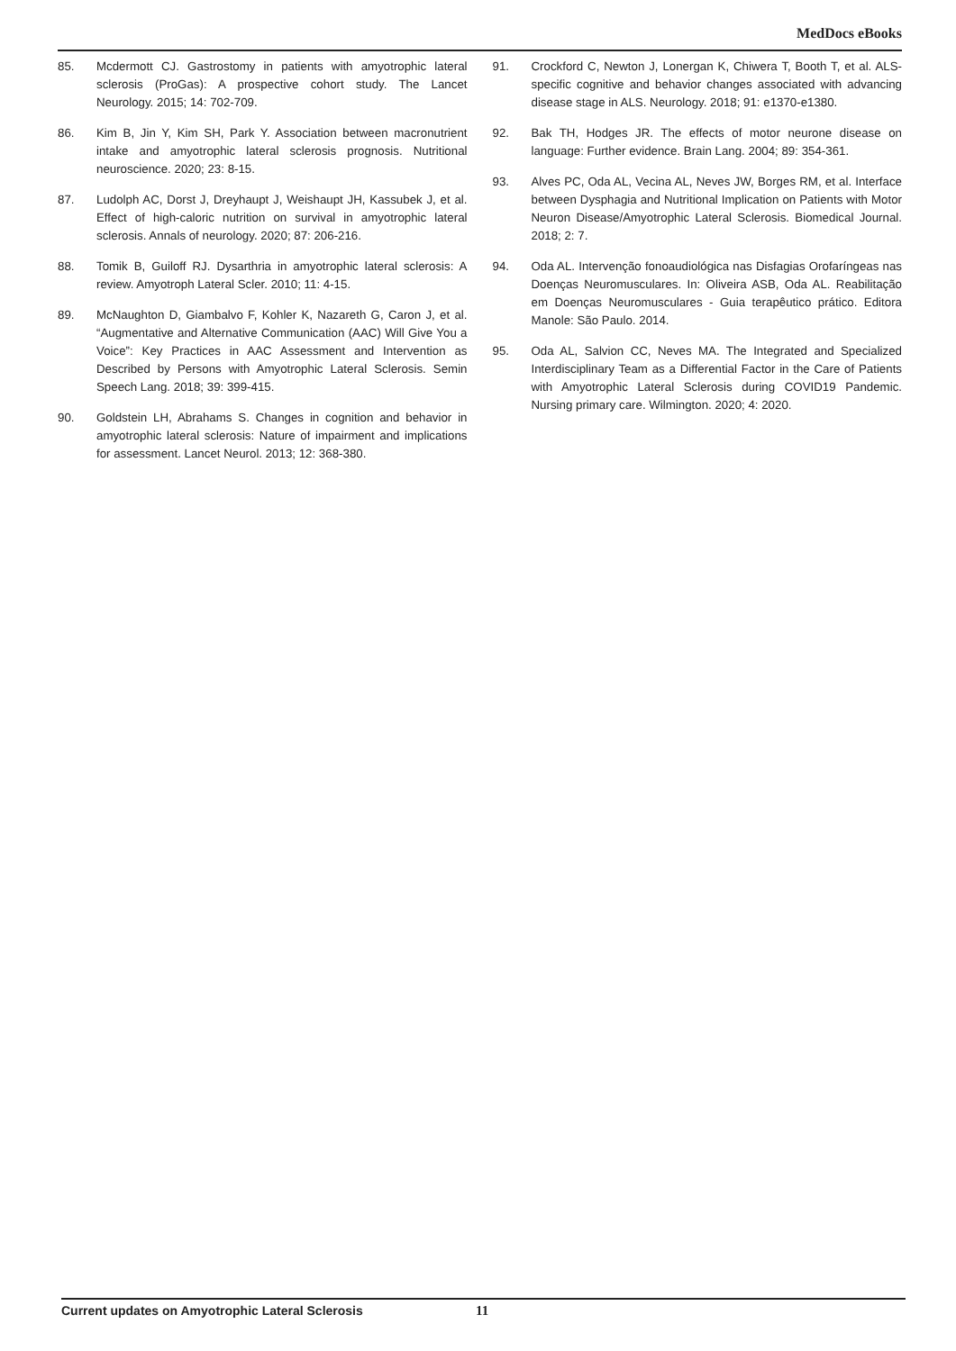MedDocs eBooks
85. Mcdermott CJ. Gastrostomy in patients with amyotrophic lateral sclerosis (ProGas): A prospective cohort study. The Lancet Neurology. 2015; 14: 702-709.
86. Kim B, Jin Y, Kim SH, Park Y. Association between macronutrient intake and amyotrophic lateral sclerosis prognosis. Nutritional neuroscience. 2020; 23: 8-15.
87. Ludolph AC, Dorst J, Dreyhaupt J, Weishaupt JH, Kassubek J, et al. Effect of high-caloric nutrition on survival in amyotrophic lateral sclerosis. Annals of neurology. 2020; 87: 206-216.
88. Tomik B, Guiloff RJ. Dysarthria in amyotrophic lateral sclerosis: A review. Amyotroph Lateral Scler. 2010; 11: 4-15.
89. McNaughton D, Giambalvo F, Kohler K, Nazareth G, Caron J, et al. “Augmentative and Alternative Communication (AAC) Will Give You a Voice”: Key Practices in AAC Assessment and Intervention as Described by Persons with Amyotrophic Lateral Sclerosis. Semin Speech Lang. 2018; 39: 399-415.
90. Goldstein LH, Abrahams S. Changes in cognition and behavior in amyotrophic lateral sclerosis: Nature of impairment and implications for assessment. Lancet Neurol. 2013; 12: 368-380.
91. Crockford C, Newton J, Lonergan K, Chiwera T, Booth T, et al. ALS-specific cognitive and behavior changes associated with advancing disease stage in ALS. Neurology. 2018; 91: e1370-e1380.
92. Bak TH, Hodges JR. The effects of motor neurone disease on language: Further evidence. Brain Lang. 2004; 89: 354-361.
93. Alves PC, Oda AL, Vecina AL, Neves JW, Borges RM, et al. Interface between Dysphagia and Nutritional Implication on Patients with Motor Neuron Disease/Amyotrophic Lateral Sclerosis. Biomedical Journal. 2018; 2: 7.
94. Oda AL. Intervenção fonoaudiológica nas Disfagias Orofaríngeas nas Doenças Neuromusculares. In: Oliveira ASB, Oda AL. Reabilitação em Doenças Neuromusculares - Guia terapêutico prático. Editora Manole: São Paulo. 2014.
95. Oda AL, Salvion CC, Neves MA. The Integrated and Specialized Interdisciplinary Team as a Differential Factor in the Care of Patients with Amyotrophic Lateral Sclerosis during COVID19 Pandemic. Nursing primary care. Wilmington. 2020; 4: 2020.
Current updates on Amyotrophic Lateral Sclerosis 11